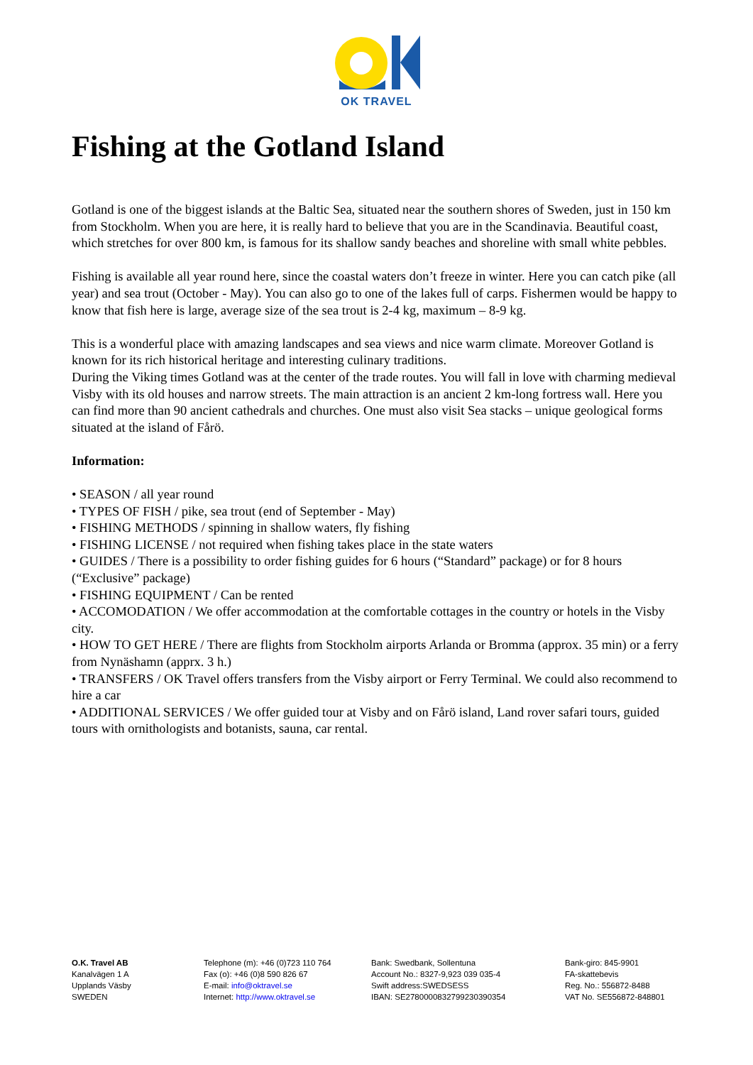OK TRAVEL
Fishing at the Gotland Island
Gotland is one of the biggest islands at the Baltic Sea, situated near the southern shores of Sweden, just in 150 km from Stockholm. When you are here, it is really hard to believe that you are in the Scandinavia. Beautiful coast, which stretches for over 800 km, is famous for its shallow sandy beaches and shoreline with small white pebbles.
Fishing is available all year round here, since the coastal waters don’t freeze in winter. Here you can catch pike (all year) and sea trout (October - May). You can also go to one of the lakes full of carps. Fishermen would be happy to know that fish here is large, average size of the sea trout is 2-4 kg, maximum – 8-9 kg.
This is a wonderful place with amazing landscapes and sea views and nice warm climate. Moreover Gotland is known for its rich historical heritage and interesting culinary traditions.
During the Viking times Gotland was at the center of the trade routes. You will fall in love with charming medieval Visby with its old houses and narrow streets. The main attraction is an ancient 2 km-long fortress wall. Here you can find more than 90 ancient cathedrals and churches. One must also visit Sea stacks – unique geological forms situated at the island of Fårö.
Information:
• SEASON / all year round
• TYPES OF FISH / pike, sea trout (end of September - May)
• FISHING METHODS / spinning in shallow waters, fly fishing
• FISHING LICENSE / not required when fishing takes place in the state waters
• GUIDES / There is a possibility to order fishing guides for 6 hours (“Standard” package) or for 8 hours (“Exclusive” package)
• FISHING EQUIPMENT / Can be rented
• ACCOMODATION / We offer accommodation at the comfortable cottages in the country or hotels in the Visby city.
• HOW TO GET HERE / There are flights from Stockholm airports Arlanda or Bromma (approx. 35 min) or a ferry from Nynäshamn (apprx. 3 h.)
• TRANSFERS / OK Travel offers transfers from the Visby airport or Ferry Terminal. We could also recommend to hire a car
• ADDITIONAL SERVICES / We offer guided tour at Visby and on Fårö island, Land rover safari tours, guided tours with ornithologists and botanists, sauna, car rental.
O.K. Travel AB
Kanalvägen 1 A
Upplands Väsby
SWEDEN
Telephone (m): +46 (0)723 110 764
Fax (o): +46 (0)8 590 826 67
E-mail: info@oktravel.se
Internet: http://www.oktravel.se
Bank: Swedbank, Sollentuna
Account No.: 8327-9,923 039 035-4
Swift address:SWEDSESS
IBAN: SE2780000832799230390354
Bank-giro: 845-9901
FA-skattebevis
Reg. No.: 556872-8488
VAT No. SE556872-848801